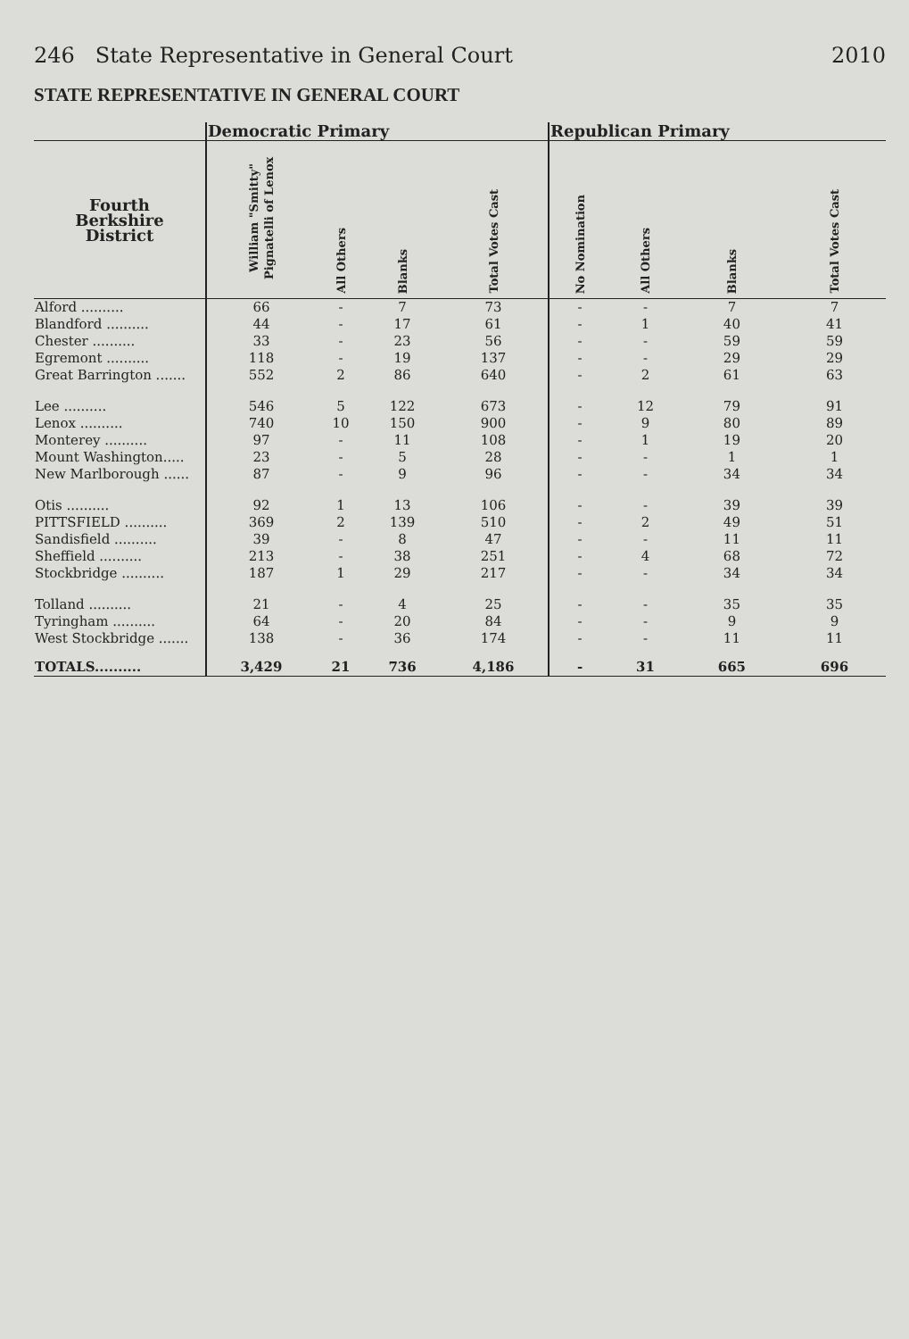246 State Representative in General Court 2010
STATE REPRESENTATIVE IN GENERAL COURT
| | Democratic Primary | | | | Republican Primary | | | |
| --- | --- | --- | --- | --- | --- | --- | --- | --- |
| Fourth Berkshire District | William "Smitty" Pignatelli of Lenox | All Others | Blanks | Total Votes Cast | No Nomination | All Others | Blanks | Total Votes Cast |
| Alford .......... | 66 | - | 7 | 73 | - | - | 7 | 7 |
| Blandford .......... | 44 | - | 17 | 61 | - | 1 | 40 | 41 |
| Chester .......... | 33 | - | 23 | 56 | - | - | 59 | 59 |
| Egremont .......... | 118 | - | 19 | 137 | - | - | 29 | 29 |
| Great Barrington ....... | 552 | 2 | 86 | 640 | - | 2 | 61 | 63 |
| Lee .......... | 546 | 5 | 122 | 673 | - | 12 | 79 | 91 |
| Lenox .......... | 740 | 10 | 150 | 900 | - | 9 | 80 | 89 |
| Monterey .......... | 97 | - | 11 | 108 | - | 1 | 19 | 20 |
| Mount Washington..... | 23 | - | 5 | 28 | - | - | 1 | 1 |
| New Marlborough ...... | 87 | - | 9 | 96 | - | - | 34 | 34 |
| Otis .......... | 92 | 1 | 13 | 106 | - | - | 39 | 39 |
| PITTSFIELD .......... | 369 | 2 | 139 | 510 | - | 2 | 49 | 51 |
| Sandisfield .......... | 39 | - | 8 | 47 | - | - | 11 | 11 |
| Sheffield .......... | 213 | - | 38 | 251 | - | 4 | 68 | 72 |
| Stockbridge .......... | 187 | 1 | 29 | 217 | - | - | 34 | 34 |
| Tolland .......... | 21 | - | 4 | 25 | - | - | 35 | 35 |
| Tyringham .......... | 64 | - | 20 | 84 | - | - | 9 | 9 |
| West Stockbridge ....... | 138 | - | 36 | 174 | - | - | 11 | 11 |
| TOTALS.......... | 3,429 | 21 | 736 | 4,186 | - | 31 | 665 | 696 |